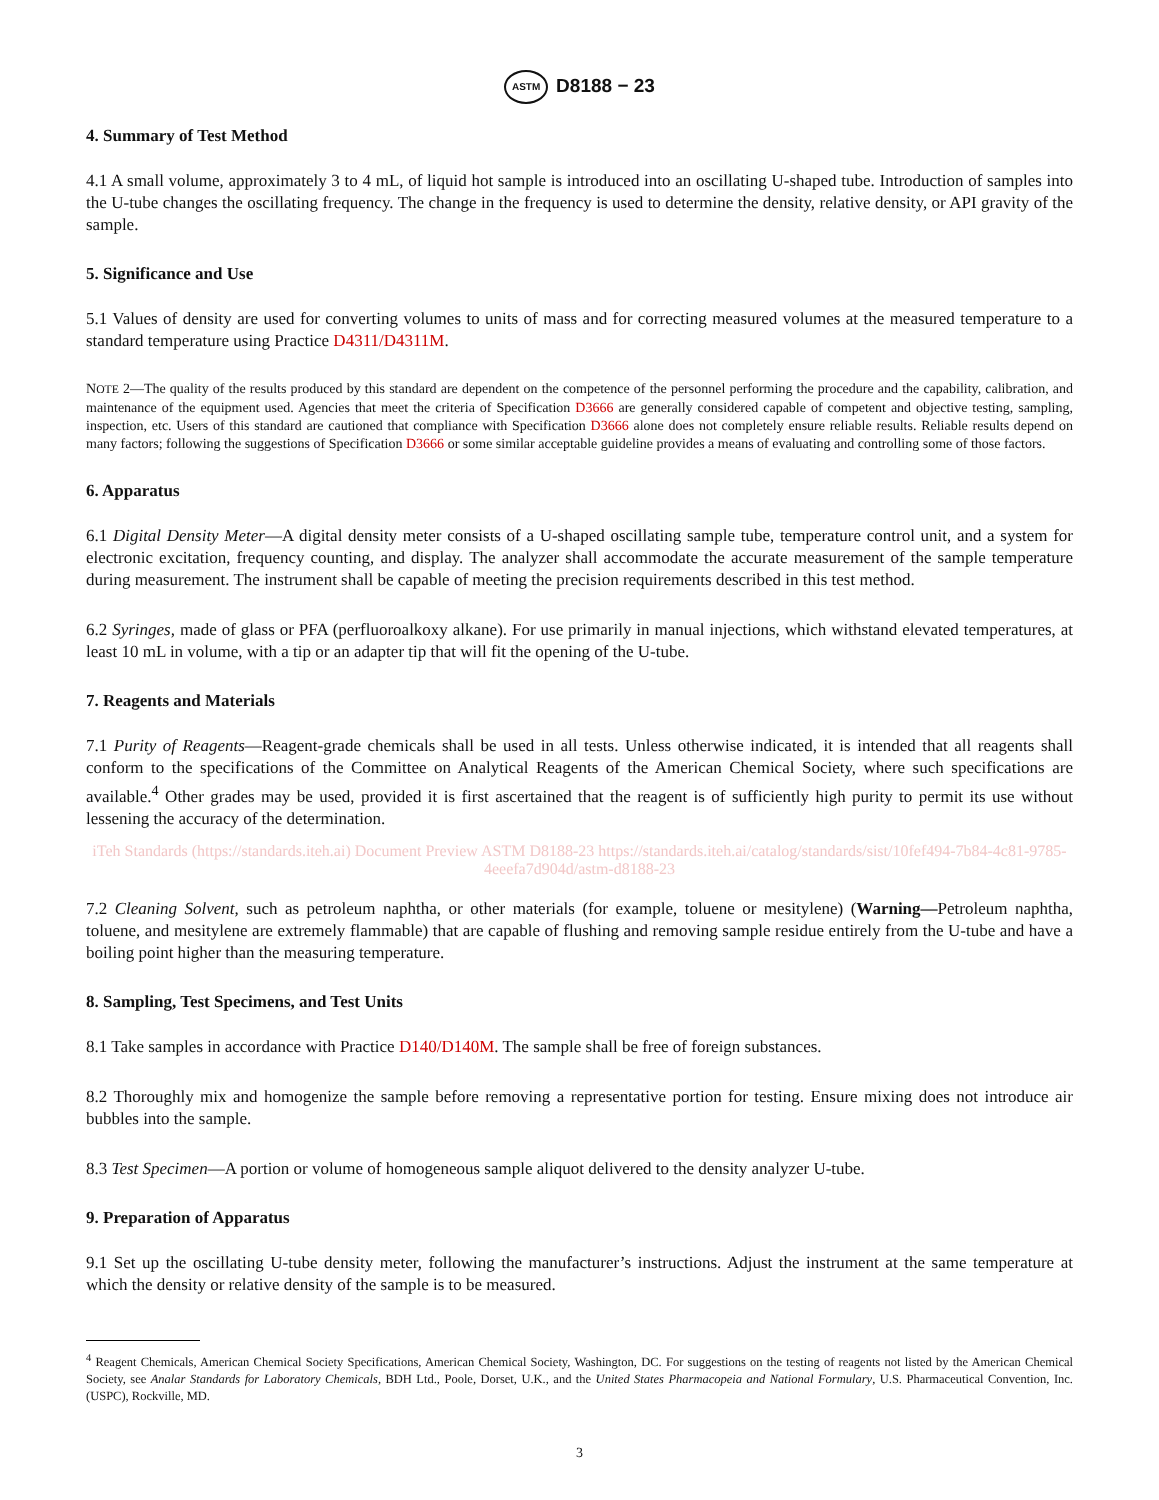ASTM D8188 − 23
4. Summary of Test Method
4.1 A small volume, approximately 3 to 4 mL, of liquid hot sample is introduced into an oscillating U-shaped tube. Introduction of samples into the U-tube changes the oscillating frequency. The change in the frequency is used to determine the density, relative density, or API gravity of the sample.
5. Significance and Use
5.1 Values of density are used for converting volumes to units of mass and for correcting measured volumes at the measured temperature to a standard temperature using Practice D4311/D4311M.
NOTE 2—The quality of the results produced by this standard are dependent on the competence of the personnel performing the procedure and the capability, calibration, and maintenance of the equipment used. Agencies that meet the criteria of Specification D3666 are generally considered capable of competent and objective testing, sampling, inspection, etc. Users of this standard are cautioned that compliance with Specification D3666 alone does not completely ensure reliable results. Reliable results depend on many factors; following the suggestions of Specification D3666 or some similar acceptable guideline provides a means of evaluating and controlling some of those factors.
6. Apparatus
6.1 Digital Density Meter—A digital density meter consists of a U-shaped oscillating sample tube, temperature control unit, and a system for electronic excitation, frequency counting, and display. The analyzer shall accommodate the accurate measurement of the sample temperature during measurement. The instrument shall be capable of meeting the precision requirements described in this test method.
6.2 Syringes, made of glass or PFA (perfluoroalkoxy alkane). For use primarily in manual injections, which withstand elevated temperatures, at least 10 mL in volume, with a tip or an adapter tip that will fit the opening of the U-tube.
7. Reagents and Materials
7.1 Purity of Reagents—Reagent-grade chemicals shall be used in all tests. Unless otherwise indicated, it is intended that all reagents shall conform to the specifications of the Committee on Analytical Reagents of the American Chemical Society, where such specifications are available.<sup>4</sup> Other grades may be used, provided it is first ascertained that the reagent is of sufficiently high purity to permit its use without lessening the accuracy of the determination.
iTeh Standards (https://standards.iteh.ai) Document Preview ASTM D8188-23 https://standards.iteh.ai/catalog/standards/sist/10fef494-7b84-4c81-9785-4eeefa7d904d/astm-d8188-23
7.2 Cleaning Solvent, such as petroleum naphtha, or other materials (for example, toluene or mesitylene) (Warning—Petroleum naphtha, toluene, and mesitylene are extremely flammable) that are capable of flushing and removing sample residue entirely from the U-tube and have a boiling point higher than the measuring temperature.
8. Sampling, Test Specimens, and Test Units
8.1 Take samples in accordance with Practice D140/D140M. The sample shall be free of foreign substances.
8.2 Thoroughly mix and homogenize the sample before removing a representative portion for testing. Ensure mixing does not introduce air bubbles into the sample.
8.3 Test Specimen—A portion or volume of homogeneous sample aliquot delivered to the density analyzer U-tube.
9. Preparation of Apparatus
9.1 Set up the oscillating U-tube density meter, following the manufacturer’s instructions. Adjust the instrument at the same temperature at which the density or relative density of the sample is to be measured.
<sup>4</sup> Reagent Chemicals, American Chemical Society Specifications, American Chemical Society, Washington, DC. For suggestions on the testing of reagents not listed by the American Chemical Society, see Analar Standards for Laboratory Chemicals, BDH Ltd., Poole, Dorset, U.K., and the United States Pharmacopeia and National Formulary, U.S. Pharmaceutical Convention, Inc. (USPC), Rockville, MD.
3